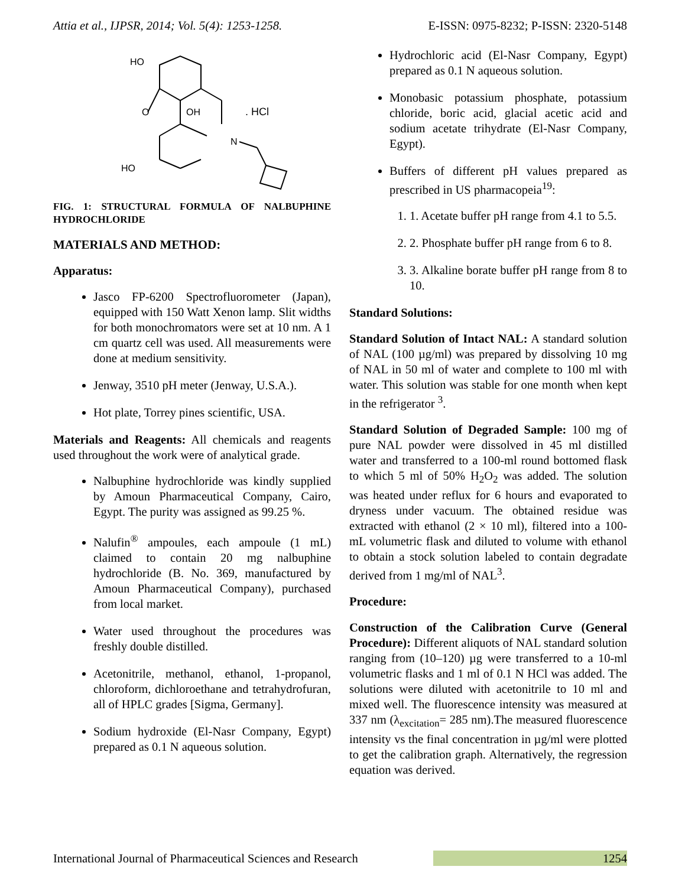Attia et al., IJPSR, 2014; Vol. 5(4): 1253-1258. E-ISSN: 0975-8232; P-ISSN: 2320-5148
HO
O
OH
N
HO
. HCl
FIG. 1: STRUCTURAL FORMULA OF NALBUPHINE HYDROCHLORIDE
MATERIALS AND METHOD:
Apparatus:
Jasco FP-6200 Spectrofluorometer (Japan), equipped with 150 Watt Xenon lamp. Slit widths for both monochromators were set at 10 nm. A 1 cm quartz cell was used. All measurements were done at medium sensitivity.
Jenway, 3510 pH meter (Jenway, U.S.A.).
Hot plate, Torrey pines scientific, USA.
Materials and Reagents: All chemicals and reagents used throughout the work were of analytical grade.
Nalbuphine hydrochloride was kindly supplied by Amoun Pharmaceutical Company, Cairo, Egypt. The purity was assigned as 99.25 %.
Nalufin<sup>®</sup> ampoules, each ampoule (1 mL) claimed to contain 20 mg nalbuphine hydrochloride (B. No. 369, manufactured by Amoun Pharmaceutical Company), purchased from local market.
Water used throughout the procedures was freshly double distilled.
Acetonitrile, methanol, ethanol, 1-propanol, chloroform, dichloroethane and tetrahydrofuran, all of HPLC grades [Sigma, Germany].
Sodium hydroxide (El-Nasr Company, Egypt) prepared as 0.1 N aqueous solution.
Hydrochloric acid (El-Nasr Company, Egypt) prepared as 0.1 N aqueous solution.
Monobasic potassium phosphate, potassium chloride, boric acid, glacial acetic acid and sodium acetate trihydrate (El-Nasr Company, Egypt).
Buffers of different pH values prepared as prescribed in US pharmacopeia<sup>19</sup>:
1. 1. Acetate buffer pH range from 4.1 to 5.5.
2. 2. Phosphate buffer pH range from 6 to 8.
3. 3. Alkaline borate buffer pH range from 8 to 10.
Standard Solutions:
Standard Solution of Intact NAL: A standard solution of NAL (100 µg/ml) was prepared by dissolving 10 mg of NAL in 50 ml of water and complete to 100 ml with water. This solution was stable for one month when kept in the refrigerator <sup>3</sup>.
Standard Solution of Degraded Sample: 100 mg of pure NAL powder were dissolved in 45 ml distilled water and transferred to a 100-ml round bottomed flask to which 5 ml of 50% H<sub>2</sub>O<sub>2</sub> was added. The solution was heated under reflux for 6 hours and evaporated to dryness under vacuum. The obtained residue was extracted with ethanol (2 × 10 ml), filtered into a 100-mL volumetric flask and diluted to volume with ethanol to obtain a stock solution labeled to contain degradate derived from 1 mg/ml of NAL<sup>3</sup>.
Procedure:
Construction of the Calibration Curve (General Procedure): Different aliquots of NAL standard solution ranging from (10–120) µg were transferred to a 10-ml volumetric flasks and 1 ml of 0.1 N HCl was added. The solutions were diluted with acetonitrile to 10 ml and mixed well. The fluorescence intensity was measured at 337 nm (λ<sub>excitation</sub>= 285 nm).The measured fluorescence intensity vs the final concentration in µg/ml were plotted to get the calibration graph. Alternatively, the regression equation was derived.
International Journal of Pharmaceutical Sciences and Research 1254